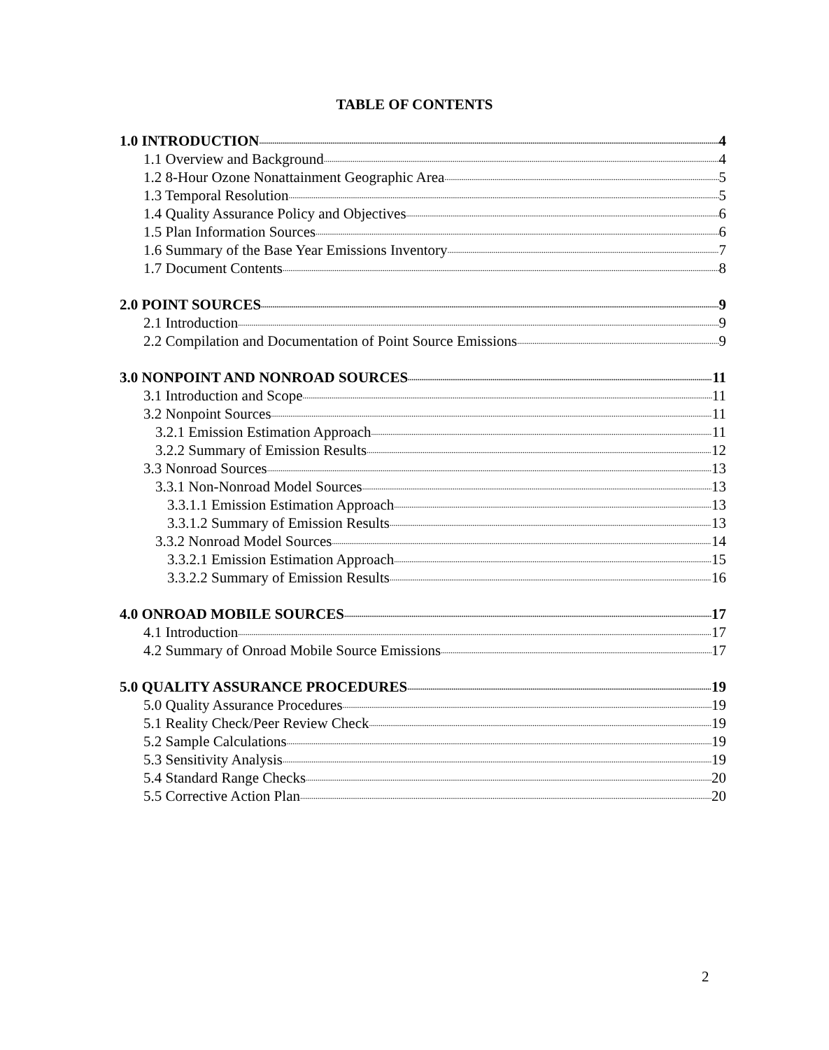TABLE OF CONTENTS
1.0 INTRODUCTION 4
1.1 Overview and Background 4
1.2 8-Hour Ozone Nonattainment Geographic Area 5
1.3 Temporal Resolution 5
1.4 Quality Assurance Policy and Objectives 6
1.5 Plan Information Sources 6
1.6 Summary of the Base Year Emissions Inventory 7
1.7 Document Contents 8
2.0 POINT SOURCES 9
2.1 Introduction 9
2.2 Compilation and Documentation of Point Source Emissions 9
3.0 NONPOINT AND NONROAD SOURCES 11
3.1 Introduction and Scope 11
3.2 Nonpoint Sources 11
3.2.1 Emission Estimation Approach 11
3.2.2 Summary of Emission Results 12
3.3 Nonroad Sources 13
3.3.1 Non-Nonroad Model Sources 13
3.3.1.1 Emission Estimation Approach 13
3.3.1.2 Summary of Emission Results 13
3.3.2 Nonroad Model Sources 14
3.3.2.1 Emission Estimation Approach 15
3.3.2.2 Summary of Emission Results 16
4.0 ONROAD MOBILE SOURCES 17
4.1 Introduction 17
4.2 Summary of Onroad Mobile Source Emissions 17
5.0 QUALITY ASSURANCE PROCEDURES 19
5.0 Quality Assurance Procedures 19
5.1 Reality Check/Peer Review Check 19
5.2 Sample Calculations 19
5.3 Sensitivity Analysis 19
5.4 Standard Range Checks 20
5.5 Corrective Action Plan 20
2